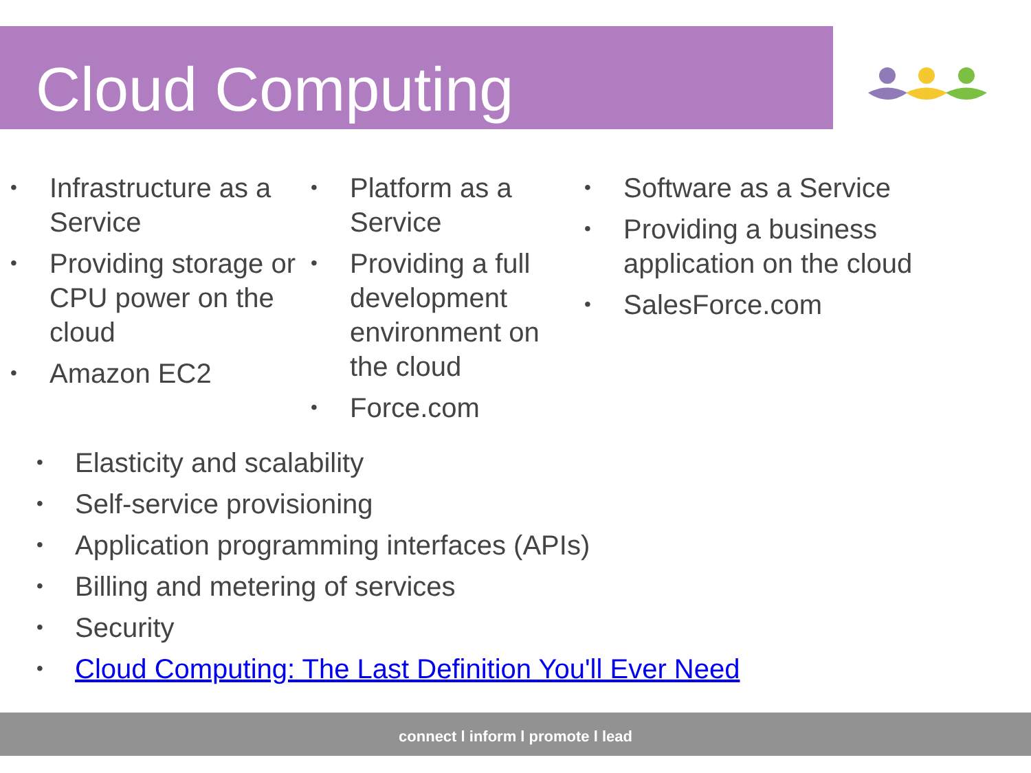Cloud Computing
• Infrastructure as a Service
• Providing storage or CPU power on the cloud
• Amazon EC2
• Platform as a Service
• Providing a full development environment on the cloud
• Force.com
• Software as a Service
• Providing a business application on the cloud
• SalesForce.com
• Elasticity and scalability
• Self-service provisioning
• Application programming interfaces (APIs)
• Billing and metering of services
• Security
• Cloud Computing: The Last Definition You'll Ever Need
connect l inform l promote l lead